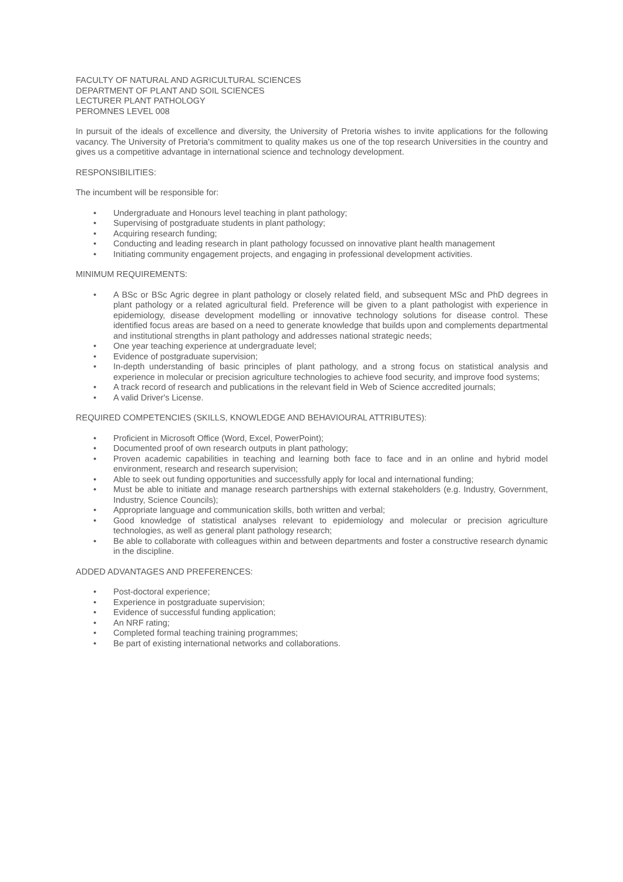FACULTY OF NATURAL AND AGRICULTURAL SCIENCES
DEPARTMENT OF PLANT AND SOIL SCIENCES
LECTURER PLANT PATHOLOGY
PEROMNES LEVEL 008
In pursuit of the ideals of excellence and diversity, the University of Pretoria wishes to invite applications for the following vacancy. The University of Pretoria's commitment to quality makes us one of the top research Universities in the country and gives us a competitive advantage in international science and technology development.
RESPONSIBILITIES:
The incumbent will be responsible for:
• Undergraduate and Honours level teaching in plant pathology;
• Supervising of postgraduate students in plant pathology;
• Acquiring research funding;
• Conducting and leading research in plant pathology focussed on innovative plant health management
• Initiating community engagement projects, and engaging in professional development activities.
MINIMUM REQUIREMENTS:
• A BSc or BSc Agric degree in plant pathology or closely related field, and subsequent MSc and PhD degrees in plant pathology or a related agricultural field. Preference will be given to a plant pathologist with experience in epidemiology, disease development modelling or innovative technology solutions for disease control. These identified focus areas are based on a need to generate knowledge that builds upon and complements departmental and institutional strengths in plant pathology and addresses national strategic needs;
• One year teaching experience at undergraduate level;
• Evidence of postgraduate supervision;
• In-depth understanding of basic principles of plant pathology, and a strong focus on statistical analysis and experience in molecular or precision agriculture technologies to achieve food security, and improve food systems;
• A track record of research and publications in the relevant field in Web of Science accredited journals;
• A valid Driver's License.
REQUIRED COMPETENCIES (SKILLS, KNOWLEDGE AND BEHAVIOURAL ATTRIBUTES):
• Proficient in Microsoft Office (Word, Excel, PowerPoint);
• Documented proof of own research outputs in plant pathology;
• Proven academic capabilities in teaching and learning both face to face and in an online and hybrid model environment, research and research supervision;
• Able to seek out funding opportunities and successfully apply for local and international funding;
• Must be able to initiate and manage research partnerships with external stakeholders (e.g. Industry, Government, Industry, Science Councils);
• Appropriate language and communication skills, both written and verbal;
• Good knowledge of statistical analyses relevant to epidemiology and molecular or precision agriculture technologies, as well as general plant pathology research;
• Be able to collaborate with colleagues within and between departments and foster a constructive research dynamic in the discipline.
ADDED ADVANTAGES AND PREFERENCES:
• Post-doctoral experience;
• Experience in postgraduate supervision;
• Evidence of successful funding application;
• An NRF rating;
• Completed formal teaching training programmes;
• Be part of existing international networks and collaborations.